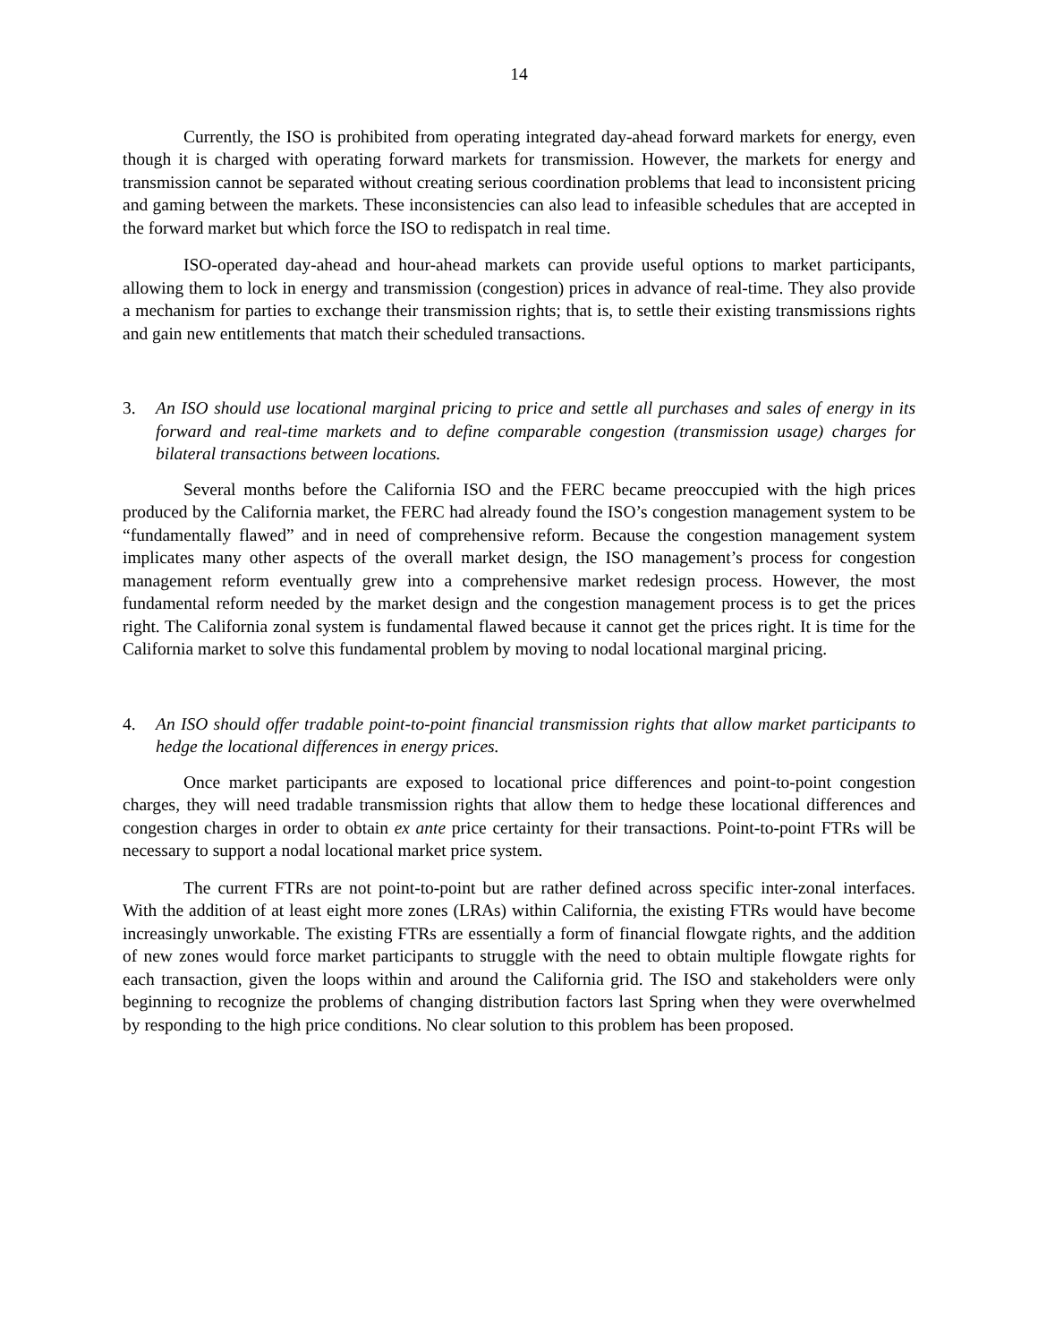14
Currently, the ISO is prohibited from operating integrated day-ahead forward markets for energy, even though it is charged with operating forward markets for transmission. However, the markets for energy and transmission cannot be separated without creating serious coordination problems that lead to inconsistent pricing and gaming between the markets. These inconsistencies can also lead to infeasible schedules that are accepted in the forward market but which force the ISO to redispatch in real time.
ISO-operated day-ahead and hour-ahead markets can provide useful options to market participants, allowing them to lock in energy and transmission (congestion) prices in advance of real-time. They also provide a mechanism for parties to exchange their transmission rights; that is, to settle their existing transmissions rights and gain new entitlements that match their scheduled transactions.
3. An ISO should use locational marginal pricing to price and settle all purchases and sales of energy in its forward and real-time markets and to define comparable congestion (transmission usage) charges for bilateral transactions between locations.
Several months before the California ISO and the FERC became preoccupied with the high prices produced by the California market, the FERC had already found the ISO’s congestion management system to be “fundamentally flawed” and in need of comprehensive reform. Because the congestion management system implicates many other aspects of the overall market design, the ISO management’s process for congestion management reform eventually grew into a comprehensive market redesign process. However, the most fundamental reform needed by the market design and the congestion management process is to get the prices right. The California zonal system is fundamental flawed because it cannot get the prices right. It is time for the California market to solve this fundamental problem by moving to nodal locational marginal pricing.
4. An ISO should offer tradable point-to-point financial transmission rights that allow market participants to hedge the locational differences in energy prices.
Once market participants are exposed to locational price differences and point-to-point congestion charges, they will need tradable transmission rights that allow them to hedge these locational differences and congestion charges in order to obtain ex ante price certainty for their transactions. Point-to-point FTRs will be necessary to support a nodal locational market price system.
The current FTRs are not point-to-point but are rather defined across specific inter-zonal interfaces. With the addition of at least eight more zones (LRAs) within California, the existing FTRs would have become increasingly unworkable. The existing FTRs are essentially a form of financial flowgate rights, and the addition of new zones would force market participants to struggle with the need to obtain multiple flowgate rights for each transaction, given the loops within and around the California grid. The ISO and stakeholders were only beginning to recognize the problems of changing distribution factors last Spring when they were overwhelmed by responding to the high price conditions. No clear solution to this problem has been proposed.